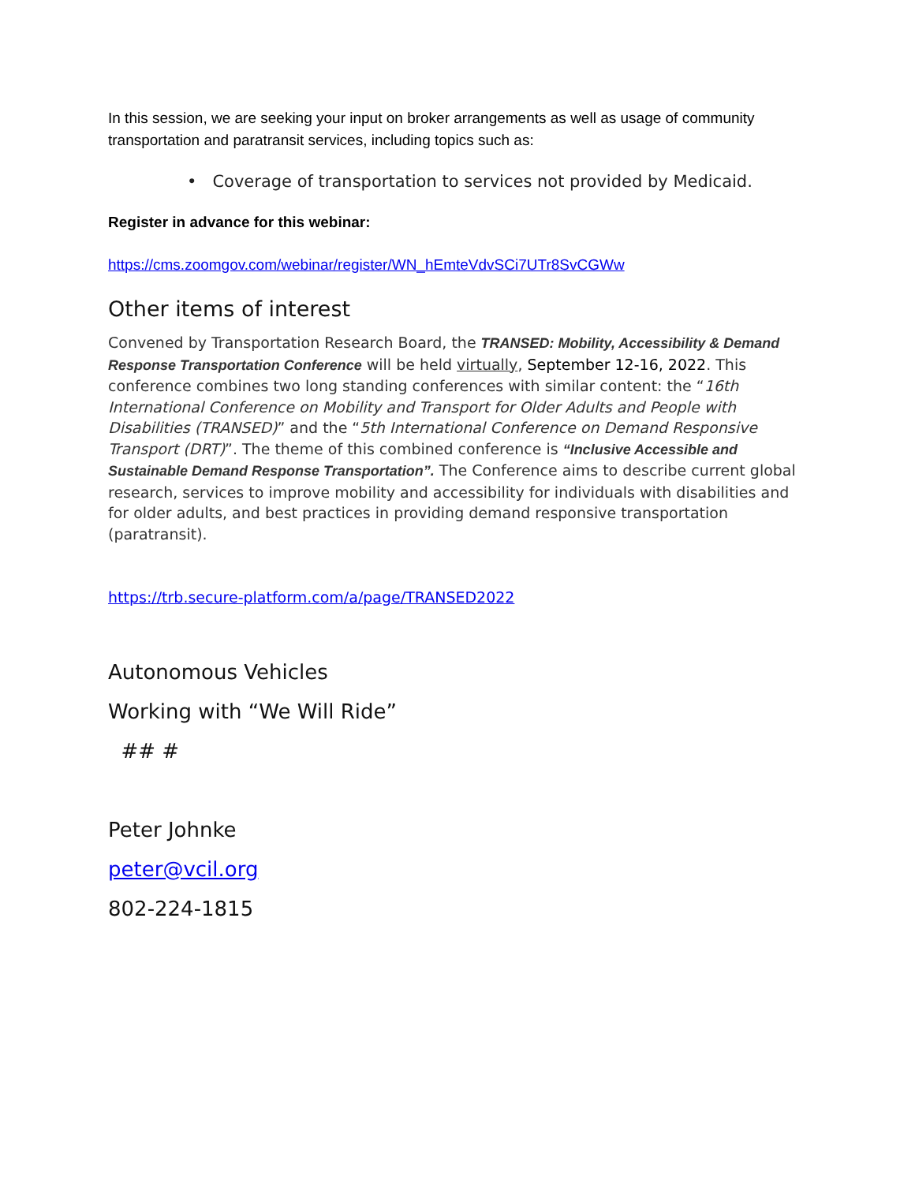In this session, we are seeking your input on broker arrangements as well as usage of community transportation and paratransit services, including topics such as:
• Coverage of transportation to services not provided by Medicaid.
Register in advance for this webinar:
https://cms.zoomgov.com/webinar/register/WN_hEmteVdvSCi7UTr8SvCGWw
Other items of interest
Convened by Transportation Research Board, the TRANSED: Mobility, Accessibility & Demand Response Transportation Conference will be held virtually, September 12-16, 2022. This conference combines two long standing conferences with similar content: the “16th International Conference on Mobility and Transport for Older Adults and People with Disabilities (TRANSED)” and the “5th International Conference on Demand Responsive Transport (DRT)”. The theme of this combined conference is “Inclusive Accessible and Sustainable Demand Response Transportation”. The Conference aims to describe current global research, services to improve mobility and accessibility for individuals with disabilities and for older adults, and best practices in providing demand responsive transportation (paratransit).
https://trb.secure-platform.com/a/page/TRANSED2022
Autonomous Vehicles
Working with “We Will Ride”
## #
Peter Johnke
peter@vcil.org
802-224-1815